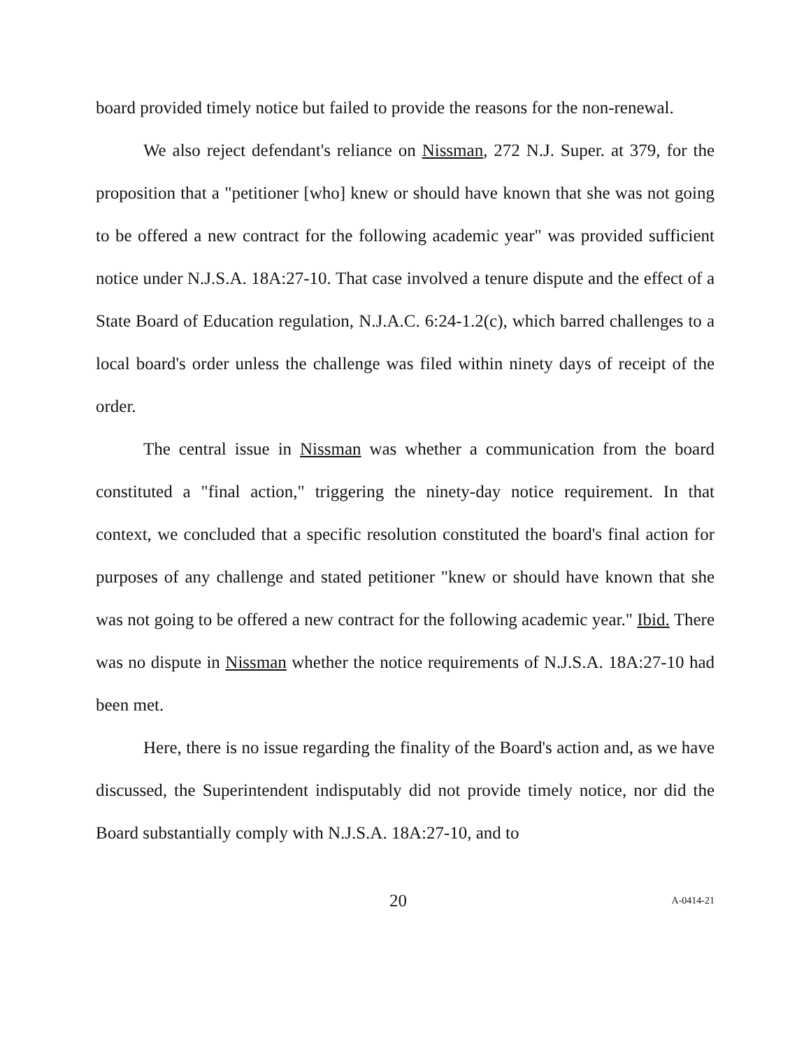board provided timely notice but failed to provide the reasons for the non-renewal.
We also reject defendant's reliance on Nissman, 272 N.J. Super. at 379, for the proposition that a "petitioner [who] knew or should have known that she was not going to be offered a new contract for the following academic year" was provided sufficient notice under N.J.S.A. 18A:27-10. That case involved a tenure dispute and the effect of a State Board of Education regulation, N.J.A.C. 6:24-1.2(c), which barred challenges to a local board's order unless the challenge was filed within ninety days of receipt of the order.
The central issue in Nissman was whether a communication from the board constituted a "final action," triggering the ninety-day notice requirement. In that context, we concluded that a specific resolution constituted the board's final action for purposes of any challenge and stated petitioner "knew or should have known that she was not going to be offered a new contract for the following academic year." Ibid. There was no dispute in Nissman whether the notice requirements of N.J.S.A. 18A:27-10 had been met.
Here, there is no issue regarding the finality of the Board's action and, as we have discussed, the Superintendent indisputably did not provide timely notice, nor did the Board substantially comply with N.J.S.A. 18A:27-10, and to
20 A-0414-21